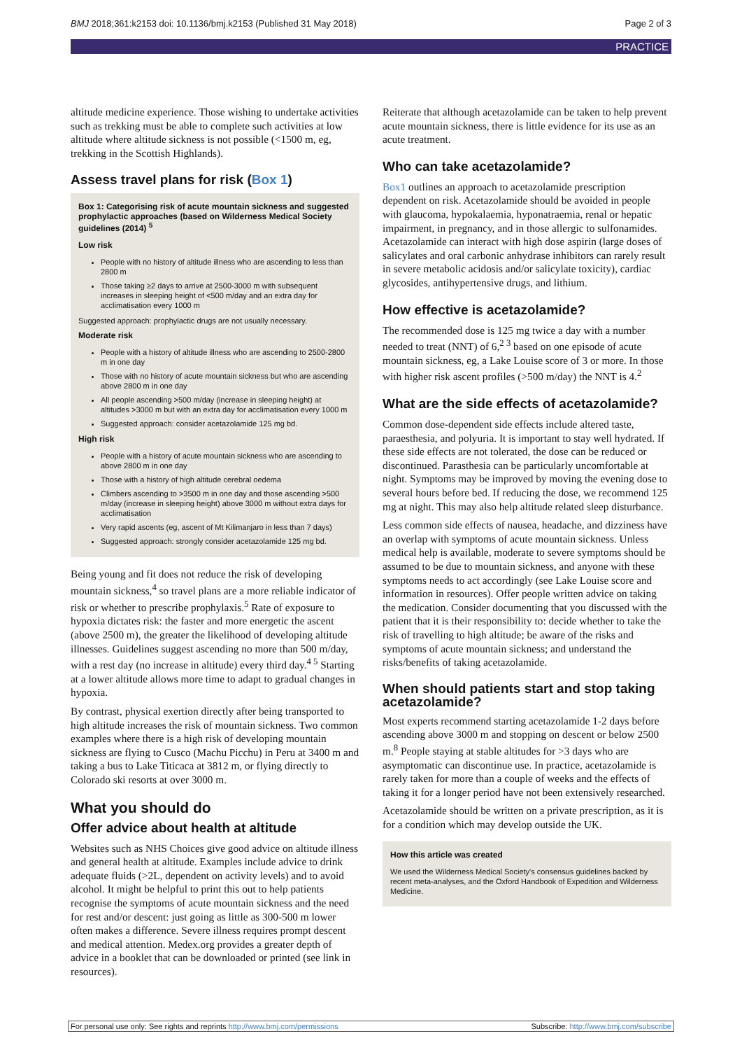BMJ 2018;361:k2153 doi: 10.1136/bmj.k2153 (Published 31 May 2018) Page 2 of 3
PRACTICE
altitude medicine experience. Those wishing to undertake activities such as trekking must be able to complete such activities at low altitude where altitude sickness is not possible (<1500 m, eg, trekking in the Scottish Highlands).
Assess travel plans for risk (Box 1)
Box 1: Categorising risk of acute mountain sickness and suggested prophylactic approaches (based on Wilderness Medical Society guidelines (2014) <sup>5</sup>
Low risk
People with no history of altitude illness who are ascending to less than 2800 m
Those taking ≥2 days to arrive at 2500-3000 m with subsequent increases in sleeping height of <500 m/day and an extra day for acclimatisation every 1000 m
Suggested approach: prophylactic drugs are not usually necessary.
Moderate risk
People with a history of altitude illness who are ascending to 2500-2800 m in one day
Those with no history of acute mountain sickness but who are ascending above 2800 m in one day
All people ascending >500 m/day (increase in sleeping height) at altitudes >3000 m but with an extra day for acclimatisation every 1000 m
Suggested approach: consider acetazolamide 125 mg bd.
High risk
People with a history of acute mountain sickness who are ascending to above 2800 m in one day
Those with a history of high altitude cerebral oedema
Climbers ascending to >3500 m in one day and those ascending >500 m/day (increase in sleeping height) above 3000 m without extra days for acclimatisation
Very rapid ascents (eg, ascent of Mt Kilimanjaro in less than 7 days)
Suggested approach: strongly consider acetazolamide 125 mg bd.
Being young and fit does not reduce the risk of developing mountain sickness,<sup>4</sup> so travel plans are a more reliable indicator of risk or whether to prescribe prophylaxis.<sup>5</sup> Rate of exposure to hypoxia dictates risk: the faster and more energetic the ascent (above 2500 m), the greater the likelihood of developing altitude illnesses. Guidelines suggest ascending no more than 500 m/day, with a rest day (no increase in altitude) every third day.<sup>4 5</sup> Starting at a lower altitude allows more time to adapt to gradual changes in hypoxia.
By contrast, physical exertion directly after being transported to high altitude increases the risk of mountain sickness. Two common examples where there is a high risk of developing mountain sickness are flying to Cusco (Machu Picchu) in Peru at 3400 m and taking a bus to Lake Titicaca at 3812 m, or flying directly to Colorado ski resorts at over 3000 m.
What you should do
Offer advice about health at altitude
Websites such as NHS Choices give good advice on altitude illness and general health at altitude. Examples include advice to drink adequate fluids (>2L, dependent on activity levels) and to avoid alcohol. It might be helpful to print this out to help patients recognise the symptoms of acute mountain sickness and the need for rest and/or descent: just going as little as 300-500 m lower often makes a difference. Severe illness requires prompt descent and medical attention. Medex.org provides a greater depth of advice in a booklet that can be downloaded or printed (see link in resources).
Reiterate that although acetazolamide can be taken to help prevent acute mountain sickness, there is little evidence for its use as an acute treatment.
Who can take acetazolamide?
Box1 outlines an approach to acetazolamide prescription dependent on risk. Acetazolamide should be avoided in people with glaucoma, hypokalaemia, hyponatraemia, renal or hepatic impairment, in pregnancy, and in those allergic to sulfonamides. Acetazolamide can interact with high dose aspirin (large doses of salicylates and oral carbonic anhydrase inhibitors can rarely result in severe metabolic acidosis and/or salicylate toxicity), cardiac glycosides, antihypertensive drugs, and lithium.
How effective is acetazolamide?
The recommended dose is 125 mg twice a day with a number needed to treat (NNT) of 6,<sup>2 3</sup> based on one episode of acute mountain sickness, eg, a Lake Louise score of 3 or more. In those with higher risk ascent profiles (>500 m/day) the NNT is 4.<sup>2</sup>
What are the side effects of acetazolamide?
Common dose-dependent side effects include altered taste, paraesthesia, and polyuria. It is important to stay well hydrated. If these side effects are not tolerated, the dose can be reduced or discontinued. Parasthesia can be particularly uncomfortable at night. Symptoms may be improved by moving the evening dose to several hours before bed. If reducing the dose, we recommend 125 mg at night. This may also help altitude related sleep disturbance.
Less common side effects of nausea, headache, and dizziness have an overlap with symptoms of acute mountain sickness. Unless medical help is available, moderate to severe symptoms should be assumed to be due to mountain sickness, and anyone with these symptoms needs to act accordingly (see Lake Louise score and information in resources). Offer people written advice on taking the medication. Consider documenting that you discussed with the patient that it is their responsibility to: decide whether to take the risk of travelling to high altitude; be aware of the risks and symptoms of acute mountain sickness; and understand the risks/benefits of taking acetazolamide.
When should patients start and stop taking acetazolamide?
Most experts recommend starting acetazolamide 1-2 days before ascending above 3000 m and stopping on descent or below 2500 m.<sup>8</sup> People staying at stable altitudes for >3 days who are asymptomatic can discontinue use. In practice, acetazolamide is rarely taken for more than a couple of weeks and the effects of taking it for a longer period have not been extensively researched.
Acetazolamide should be written on a private prescription, as it is for a condition which may develop outside the UK.
How this article was created
We used the Wilderness Medical Society's consensus guidelines backed by recent meta-analyses, and the Oxford Handbook of Expedition and Wilderness Medicine.
For personal use only: See rights and reprints http://www.bmj.com/permissions Subscribe: http://www.bmj.com/subscribe